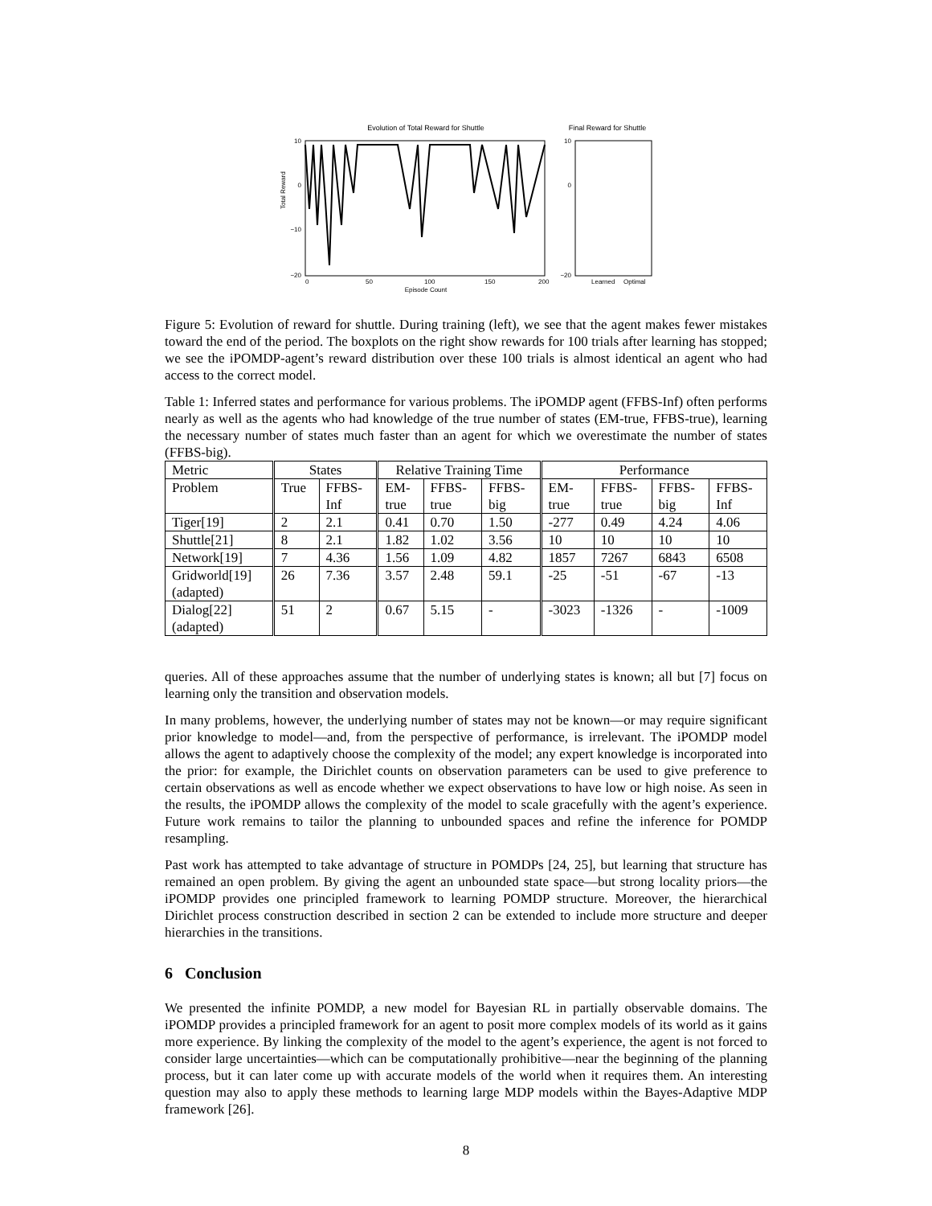Evolution of Total Reward for Shuttle
10
0
−10
−20
0
50
100
150
200
Episode Count
Total Reward
Final Reward for Shuttle
10
0
−20
Learned
Optimal
Figure 5: Evolution of reward for shuttle. During training (left), we see that the agent makes fewer mistakes toward the end of the period. The boxplots on the right show rewards for 100 trials after learning has stopped; we see the iPOMDP-agent’s reward distribution over these 100 trials is almost identical an agent who had access to the correct model.
Table 1: Inferred states and performance for various problems. The iPOMDP agent (FFBS-Inf) often performs nearly as well as the agents who had knowledge of the true number of states (EM-true, FFBS-true), learning the necessary number of states much faster than an agent for which we overestimate the number of states (FFBS-big).
| Metric | States | | Relative Training Time | | | Performance | | | |
| Problem | True | FFBS- Inf | EM- true | FFBS- true | FFBS- big | EM- true | FFBS- true | FFBS- big | FFBS- Inf |
| Tiger[19] | 2 | 2.1 | 0.41 | 0.70 | 1.50 | -277 | 0.49 | 4.24 | 4.06 |
| Shuttle[21] | 8 | 2.1 | 1.82 | 1.02 | 3.56 | 10 | 10 | 10 | 10 |
| Network[19] | 7 | 4.36 | 1.56 | 1.09 | 4.82 | 1857 | 7267 | 6843 | 6508 |
| Gridworld[19] (adapted) | 26 | 7.36 | 3.57 | 2.48 | 59.1 | -25 | -51 | -67 | -13 |
| Dialog[22] (adapted) | 51 | 2 | 0.67 | 5.15 | - | -3023 | -1326 | - | -1009 |
queries. All of these approaches assume that the number of underlying states is known; all but [7] focus on learning only the transition and observation models.
In many problems, however, the underlying number of states may not be known—or may require significant prior knowledge to model—and, from the perspective of performance, is irrelevant. The iPOMDP model allows the agent to adaptively choose the complexity of the model; any expert knowledge is incorporated into the prior: for example, the Dirichlet counts on observation parameters can be used to give preference to certain observations as well as encode whether we expect observations to have low or high noise. As seen in the results, the iPOMDP allows the complexity of the model to scale gracefully with the agent’s experience. Future work remains to tailor the planning to unbounded spaces and refine the inference for POMDP resampling.
Past work has attempted to take advantage of structure in POMDPs [24, 25], but learning that structure has remained an open problem. By giving the agent an unbounded state space—but strong locality priors—the iPOMDP provides one principled framework to learning POMDP structure. Moreover, the hierarchical Dirichlet process construction described in section 2 can be extended to include more structure and deeper hierarchies in the transitions.
6 Conclusion
We presented the infinite POMDP, a new model for Bayesian RL in partially observable domains. The iPOMDP provides a principled framework for an agent to posit more complex models of its world as it gains more experience. By linking the complexity of the model to the agent’s experience, the agent is not forced to consider large uncertainties—which can be computationally prohibitive—near the beginning of the planning process, but it can later come up with accurate models of the world when it requires them. An interesting question may also to apply these methods to learning large MDP models within the Bayes-Adaptive MDP framework [26].
8